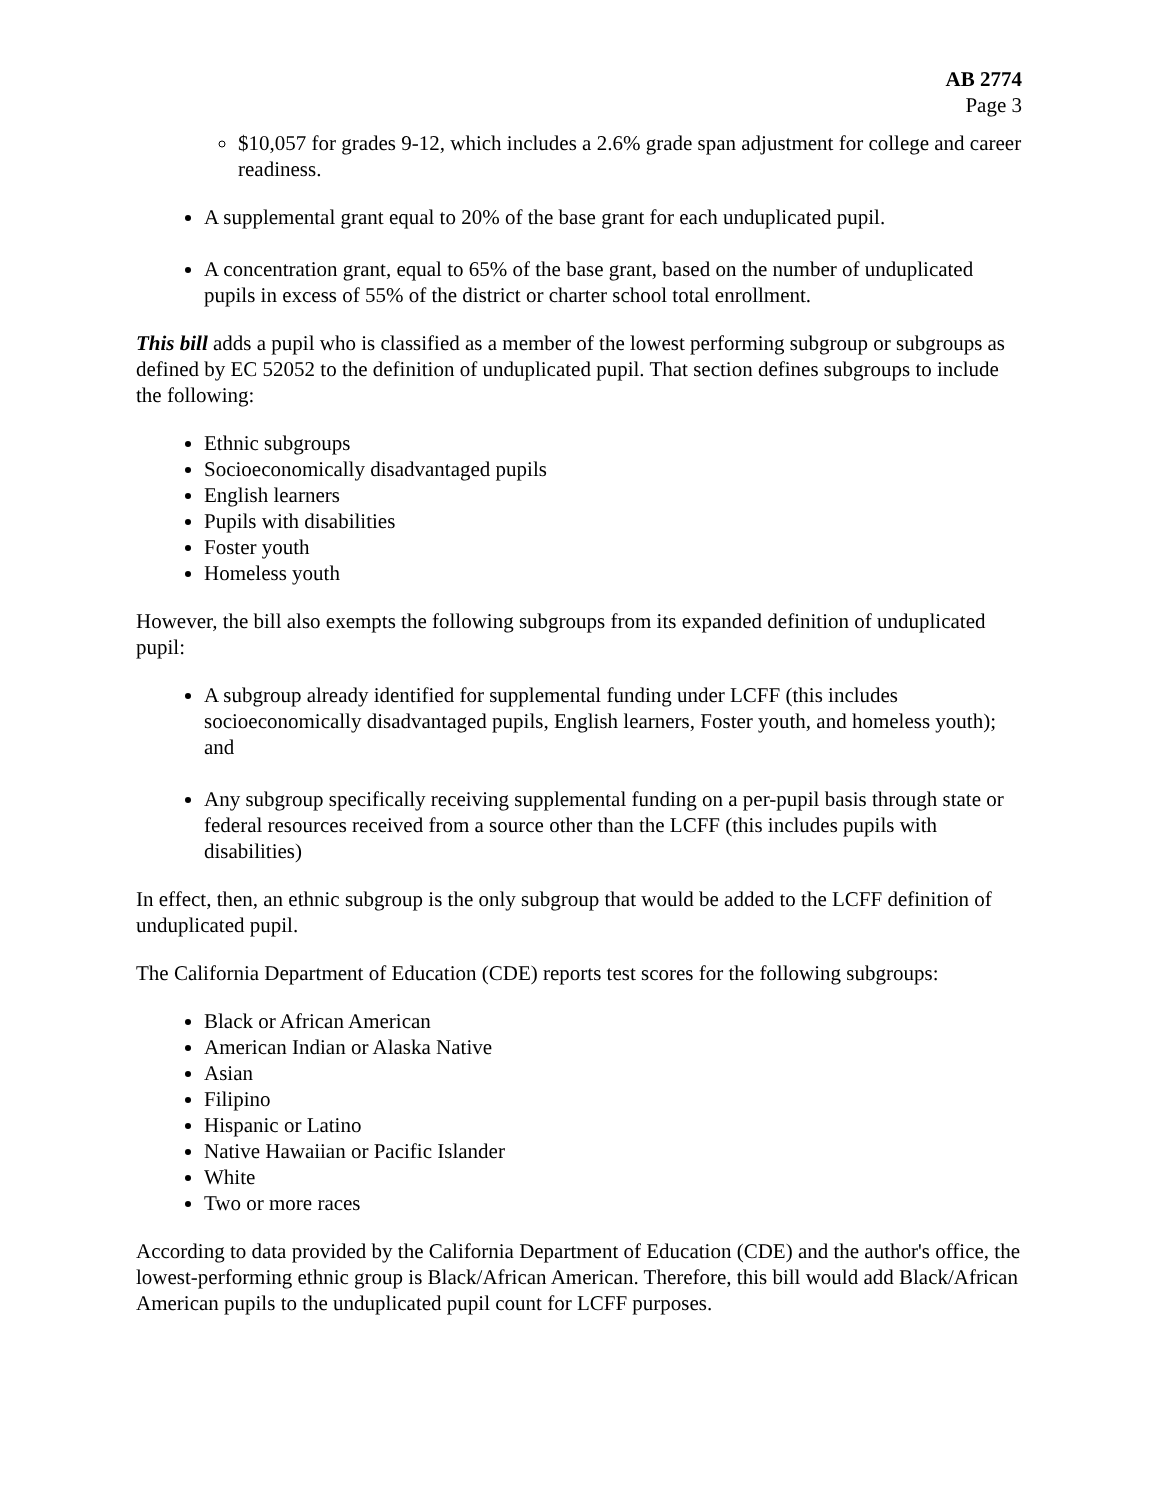AB 2774
Page 3
$10,057 for grades 9-12, which includes a 2.6% grade span adjustment for college and career readiness.
A supplemental grant equal to 20% of the base grant for each unduplicated pupil.
A concentration grant, equal to 65% of the base grant, based on the number of unduplicated pupils in excess of 55% of the district or charter school total enrollment.
This bill adds a pupil who is classified as a member of the lowest performing subgroup or subgroups as defined by EC 52052 to the definition of unduplicated pupil. That section defines subgroups to include the following:
Ethnic subgroups
Socioeconomically disadvantaged pupils
English learners
Pupils with disabilities
Foster youth
Homeless youth
However, the bill also exempts the following subgroups from its expanded definition of unduplicated pupil:
A subgroup already identified for supplemental funding under LCFF (this includes socioeconomically disadvantaged pupils, English learners, Foster youth, and homeless youth); and
Any subgroup specifically receiving supplemental funding on a per-pupil basis through state or federal resources received from a source other than the LCFF (this includes pupils with disabilities)
In effect, then, an ethnic subgroup is the only subgroup that would be added to the LCFF definition of unduplicated pupil.
The California Department of Education (CDE) reports test scores for the following subgroups:
Black or African American
American Indian or Alaska Native
Asian
Filipino
Hispanic or Latino
Native Hawaiian or Pacific Islander
White
Two or more races
According to data provided by the California Department of Education (CDE) and the author's office, the lowest-performing ethnic group is Black/African American. Therefore, this bill would add Black/African American pupils to the unduplicated pupil count for LCFF purposes.